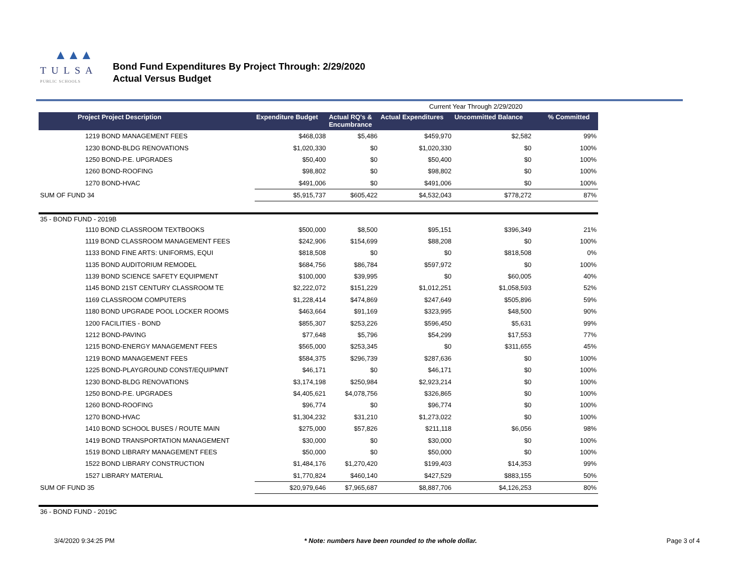▲▲▲
TULSA
PUBLIC SCHOOLS
Bond Fund Expenditures By Project Through: 2/29/2020
Actual Versus Budget
| | | | Current Year Through 2/29/2020 | | |
| Project Project Description | Expenditure Budget | Actual RQ's & Encumbrance | Actual Expenditures | Uncommitted Balance | % Committed |
| 1219 BOND MANAGEMENT FEES | $468,038 | $5,486 | $459,970 | $2,582 | 99% |
| 1230 BOND-BLDG RENOVATIONS | $1,020,330 | $0 | $1,020,330 | $0 | 100% |
| 1250 BOND-P.E. UPGRADES | $50,400 | $0 | $50,400 | $0 | 100% |
| 1260 BOND-ROOFING | $98,802 | $0 | $98,802 | $0 | 100% |
| 1270 BOND-HVAC | $491,006 | $0 | $491,006 | $0 | 100% |
| SUM OF FUND 34 | $5,915,737 | $605,422 | $4,532,043 | $778,272 | 87% |
| 35 - BOND FUND - 2019B | | | | | |
| 1110 BOND CLASSROOM TEXTBOOKS | $500,000 | $8,500 | $95,151 | $396,349 | 21% |
| 1119 BOND CLASSROOM MANAGEMENT FEES | $242,906 | $154,699 | $88,208 | $0 | 100% |
| 1133 BOND FINE ARTS: UNIFORMS, EQUI | $818,508 | $0 | $0 | $818,508 | 0% |
| 1135 BOND AUDITORIUM REMODEL | $684,756 | $86,784 | $597,972 | $0 | 100% |
| 1139 BOND SCIENCE SAFETY EQUIPMENT | $100,000 | $39,995 | $0 | $60,005 | 40% |
| 1145 BOND 21ST CENTURY CLASSROOM TE | $2,222,072 | $151,229 | $1,012,251 | $1,058,593 | 52% |
| 1169 CLASSROOM COMPUTERS | $1,228,414 | $474,869 | $247,649 | $505,896 | 59% |
| 1180 BOND UPGRADE POOL LOCKER ROOMS | $463,664 | $91,169 | $323,995 | $48,500 | 90% |
| 1200 FACILITIES - BOND | $855,307 | $253,226 | $596,450 | $5,631 | 99% |
| 1212 BOND-PAVING | $77,648 | $5,796 | $54,299 | $17,553 | 77% |
| 1215 BOND-ENERGY MANAGEMENT FEES | $565,000 | $253,345 | $0 | $311,655 | 45% |
| 1219 BOND MANAGEMENT FEES | $584,375 | $296,739 | $287,636 | $0 | 100% |
| 1225 BOND-PLAYGROUND CONST/EQUIPMNT | $46,171 | $0 | $46,171 | $0 | 100% |
| 1230 BOND-BLDG RENOVATIONS | $3,174,198 | $250,984 | $2,923,214 | $0 | 100% |
| 1250 BOND-P.E. UPGRADES | $4,405,621 | $4,078,756 | $326,865 | $0 | 100% |
| 1260 BOND-ROOFING | $96,774 | $0 | $96,774 | $0 | 100% |
| 1270 BOND-HVAC | $1,304,232 | $31,210 | $1,273,022 | $0 | 100% |
| 1410 BOND SCHOOL BUSES / ROUTE MAIN | $275,000 | $57,826 | $211,118 | $6,056 | 98% |
| 1419 BOND TRANSPORTATION MANAGEMENT | $30,000 | $0 | $30,000 | $0 | 100% |
| 1519 BOND LIBRARY MANAGEMENT FEES | $50,000 | $0 | $50,000 | $0 | 100% |
| 1522 BOND LIBRARY CONSTRUCTION | $1,484,176 | $1,270,420 | $199,403 | $14,353 | 99% |
| 1527 LIBRARY MATERIAL | $1,770,824 | $460,140 | $427,529 | $883,155 | 50% |
| SUM OF FUND 35 | $20,979,646 | $7,965,687 | $8,887,706 | $4,126,253 | 80% |
| 36 - BOND FUND - 2019C | | | | | |
3/4/2020 9:34:25 PM * Note: numbers have been rounded to the whole dollar. Page 3 of 4